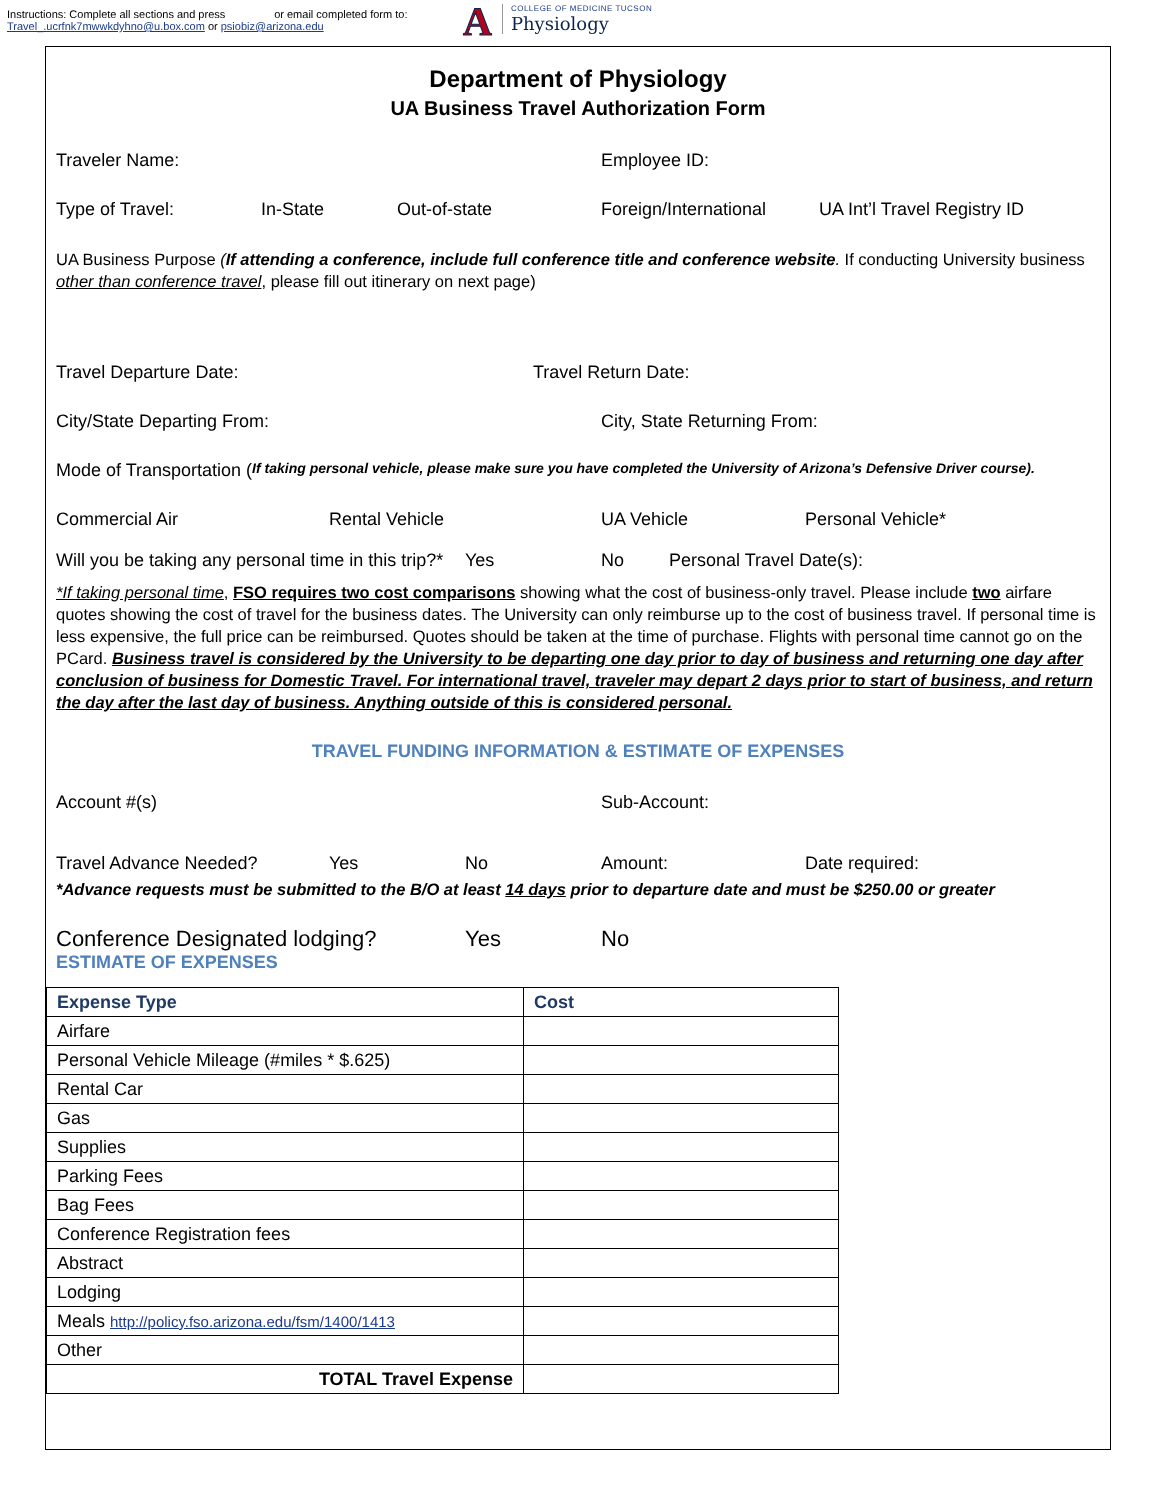Instructions: Complete all sections and press or email completed form to:
Travel_.ucrfnk7mwwkdyhno@u.box.com or psiobiz@arizona.edu
A
COLLEGE OF MEDICINE TUCSON
Physiology
Department of Physiology
UA Business Travel Authorization Form
Traveler Name: Employee ID:
Type of Travel: In-State Out-of-state Foreign/International UA Int’l Travel Registry ID
UA Business Purpose (If attending a conference, include full conference title and conference website. If conducting University business other than conference travel, please fill out itinerary on next page)
Travel Departure Date: Travel Return Date:
City/State Departing From: City, State Returning From:
Mode of Transportation (If taking personal vehicle, please make sure you have completed the University of Arizona’s Defensive Driver course).
Commercial Air Rental Vehicle UA Vehicle Personal Vehicle*
Will you be taking any personal time in this trip?* Yes No Personal Travel Date(s):
*If taking personal time, FSO requires two cost comparisons showing what the cost of business-only travel. Please include two airfare quotes showing the cost of travel for the business dates. The University can only reimburse up to the cost of business travel. If personal time is less expensive, the full price can be reimbursed. Quotes should be taken at the time of purchase. Flights with personal time cannot go on the PCard. Business travel is considered by the University to be departing one day prior to day of business and returning one day after conclusion of business for Domestic Travel. For international travel, traveler may depart 2 days prior to start of business, and return the day after the last day of business. Anything outside of this is considered personal.
TRAVEL FUNDING INFORMATION & ESTIMATE OF EXPENSES
Account #(s) Sub-Account:
Travel Advance Needed? Yes No Amount: Date required:
*Advance requests must be submitted to the B/O at least 14 days prior to departure date and must be $250.00 or greater
Conference Designated lodging? Yes No
ESTIMATE OF EXPENSES
| Expense Type | Cost |
| --- | --- |
| Airfare | |
| Personal Vehicle Mileage (#miles * $.625) | |
| Rental Car | |
| Gas | |
| Supplies | |
| Parking Fees | |
| Bag Fees | |
| Conference Registration fees | |
| Abstract | |
| Lodging | |
| Meals http://policy.fso.arizona.edu/fsm/1400/1413 | |
| Other | |
| TOTAL Travel Expense | |